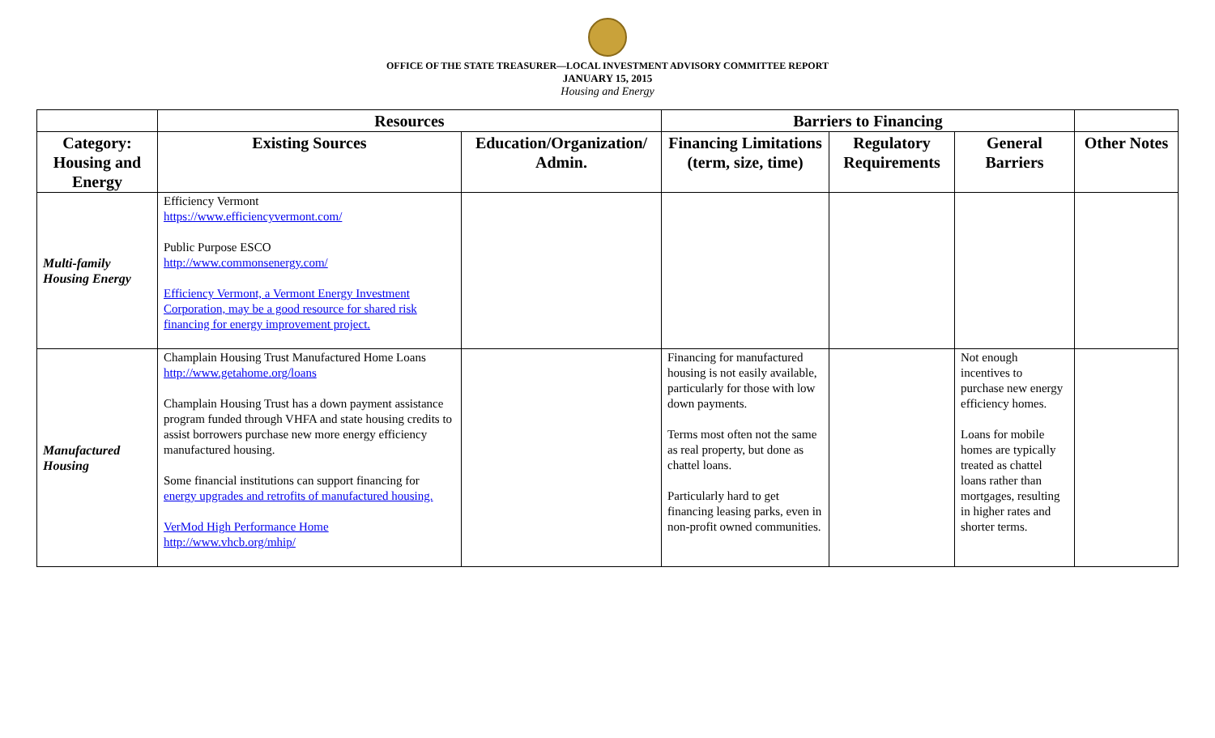OFFICE OF THE STATE TREASURER—LOCAL INVESTMENT ADVISORY COMMITTEE REPORT
JANUARY 15, 2015
Housing and Energy
| | Resources | | Barriers to Financing | | | |
| --- | --- | --- | --- | --- | --- | --- |
| Category: Housing and Energy | Existing Sources | Education/Organization/ Admin. | Financing Limitations (term, size, time) | Regulatory Requirements | General Barriers | Other Notes |
| Multi-family Housing Energy | Efficiency Vermont https://www.efficiencyvermont.com/ Public Purpose ESCO http://www.commonsenergy.com/ Efficiency Vermont, a Vermont Energy Investment Corporation, may be a good resource for shared risk financing for energy improvement project. | | | | | |
| Manufactured Housing | Champlain Housing Trust Manufactured Home Loans http://www.getahome.org/loans Champlain Housing Trust has a down payment assistance program funded through VHFA and state housing credits to assist borrowers purchase new more energy efficiency manufactured housing. Some financial institutions can support financing for energy upgrades and retrofits of manufactured housing. VerMod High Performance Home http://www.vhcb.org/mhip/ | | Financing for manufactured housing is not easily available, particularly for those with low down payments. Terms most often not the same as real property, but done as chattel loans. Particularly hard to get financing leasing parks, even in non-profit owned communities. | | Not enough incentives to purchase new energy efficiency homes. Loans for mobile homes are typically treated as chattel loans rather than mortgages, resulting in higher rates and shorter terms. | |